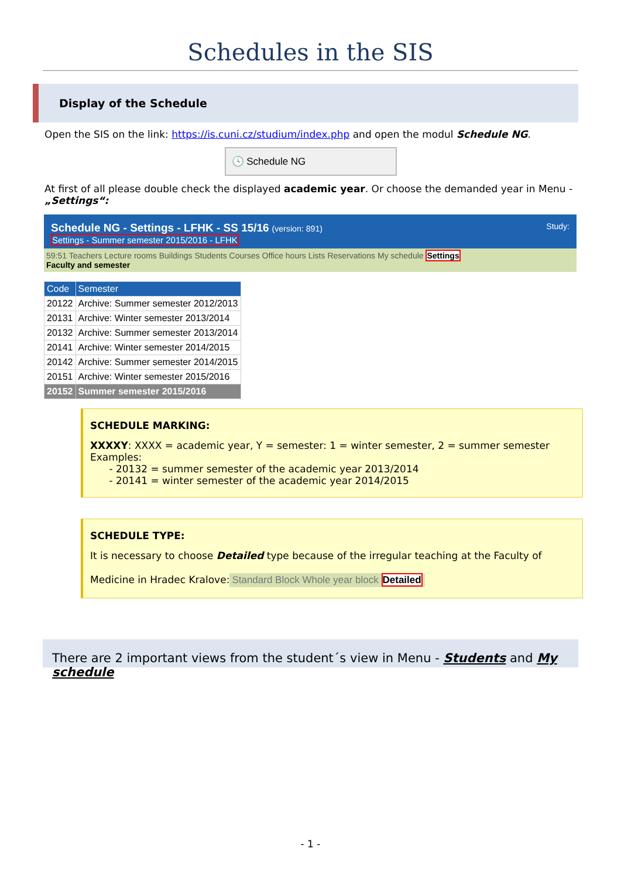Schedules in the SIS
Display of the Schedule
Open the SIS on the link: https://is.cuni.cz/studium/index.php and open the modul Schedule NG.
🕓 Schedule NG
At first of all please double check the displayed academic year. Or choose the demanded year in Menu - „Settings“:
Schedule NG - Settings - LFHK - SS 15/16 (version: 891) Study:
Settings - Summer semester 2015/2016 - LFHK
59:51 Teachers Lecture rooms Buildings Students Courses Office hours Lists Reservations My schedule Settings
Faculty and semester
| Code | Semester |
| --- | --- |
| 20122 | Archive: Summer semester 2012/2013 |
| 20131 | Archive: Winter semester 2013/2014 |
| 20132 | Archive: Summer semester 2013/2014 |
| 20141 | Archive: Winter semester 2014/2015 |
| 20142 | Archive: Summer semester 2014/2015 |
| 20151 | Archive: Winter semester 2015/2016 |
| 20152 | Summer semester 2015/2016 |
SCHEDULE MARKING:
XXXXY: XXXX = academic year, Y = semester: 1 = winter semester, 2 = summer semester
Examples:
- 20132 = summer semester of the academic year 2013/2014
- 20141 = winter semester of the academic year 2014/2015
SCHEDULE TYPE:
It is necessary to choose Detailed type because of the irregular teaching at the Faculty of Medicine in Hradec Kralove:
Standard Block Whole year block Detailed
There are 2 important views from the student´s view in Menu - Students and My schedule
- 1 -